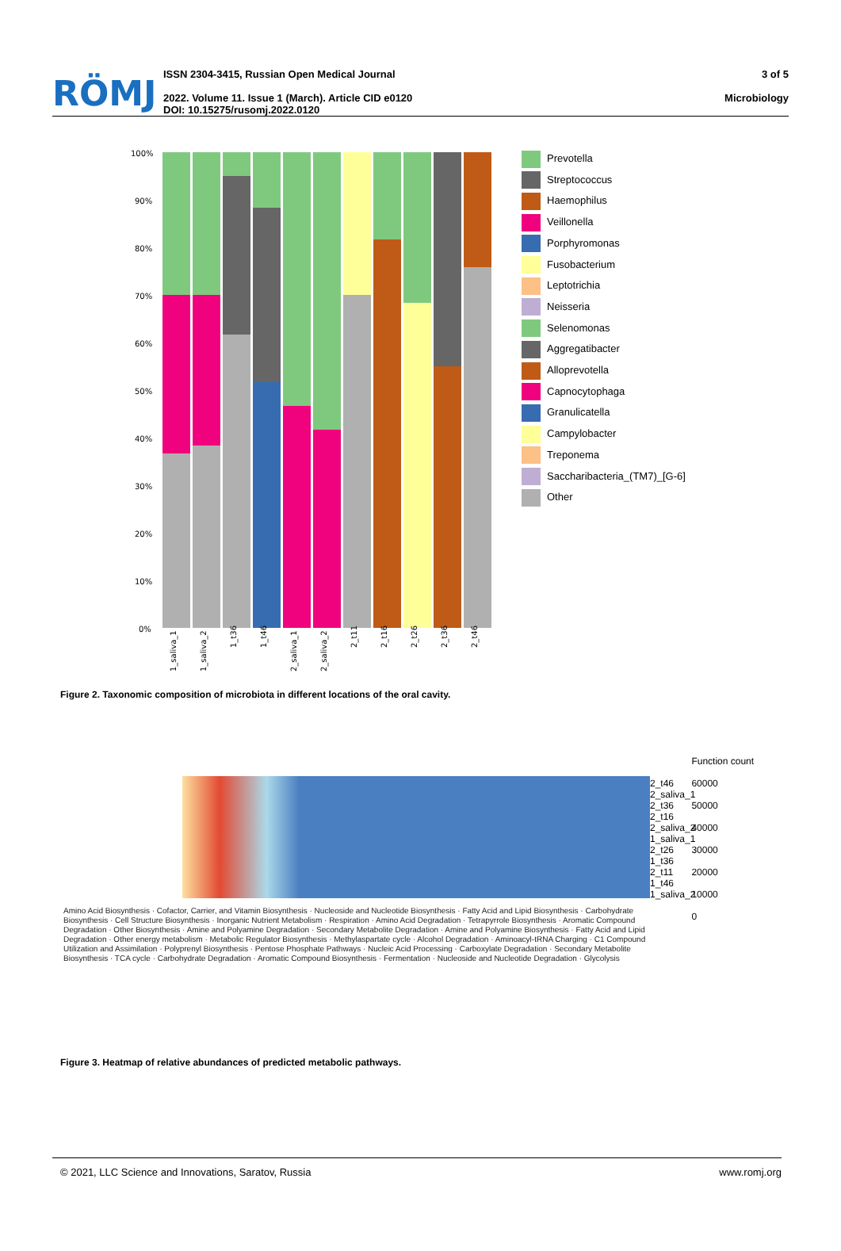RÖMJ
ISSN 2304-3415, Russian Open Medical Journal
2022. Volume 11. Issue 1 (March). Article CID e0120
DOI: 10.15275/rusomj.2022.0120
3 of 5
Microbiology
100%
90%
80%
70%
60%
50%
40%
30%
20%
10%
0%
1_saliva_1
1_saliva_2
1_t36
1_t46
2_saliva_1
2_saliva_2
2_t11
2_t16
2_t26
2_t36
2_t46
Prevotella
Streptococcus
Haemophilus
Veillonella
Porphyromonas
Fusobacterium
Leptotrichia
Neisseria
Selenomonas
Aggregatibacter
Alloprevotella
Capnocytophaga
Granulicatella
Campylobacter
Treponema
Saccharibacteria_(TM7)_[G-6]
Other
Figure 2. Taxonomic composition of microbiota in different locations of the oral cavity.
Amino Acid Biosynthesis · Cofactor, Carrier, and Vitamin Biosynthesis · Nucleoside and Nucleotide Biosynthesis · Fatty Acid and Lipid Biosynthesis · Carbohydrate Biosynthesis · Cell Structure Biosynthesis · Inorganic Nutrient Metabolism · Respiration · Amino Acid Degradation · Tetrapyrrole Biosynthesis · Aromatic Compound Degradation · Other Biosynthesis · Amine and Polyamine Degradation · Secondary Metabolite Degradation · Amine and Polyamine Biosynthesis · Fatty Acid and Lipid Degradation · Other energy metabolism · Metabolic Regulator Biosynthesis · Methylaspartate cycle · Alcohol Degradation · Aminoacyl-tRNA Charging · C1 Compound Utilization and Assimilation · Polyprenyl Biosynthesis · Pentose Phosphate Pathways · Nucleic Acid Processing · Carboxylate Degradation · Secondary Metabolite Biosynthesis · TCA cycle · Carbohydrate Degradation · Aromatic Compound Biosynthesis · Fermentation · Nucleoside and Nucleotide Degradation · Glycolysis
2_t46
2_saliva_1
2_t36
2_t16
2_saliva_2
1_saliva_1
2_t26
1_t36
2_t11
1_t46
1_saliva_2
Function count
60000
50000
40000
30000
20000
10000
0
Figure 3. Heatmap of relative abundances of predicted metabolic pathways.
© 2021, LLC Science and Innovations, Saratov, Russia www.romj.org